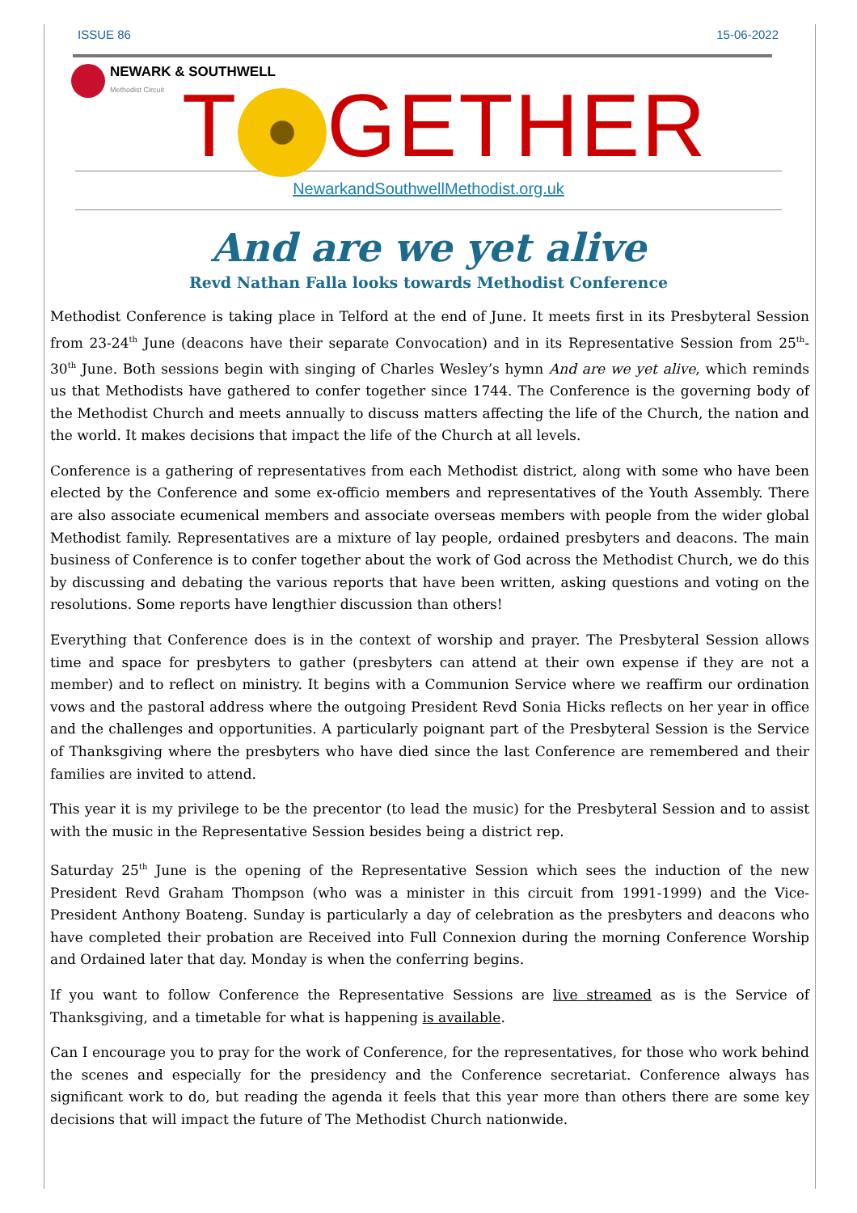ISSUE 86 15-06-2022
NEWARK & SOUTHWELL
Methodist Circuit
T GETHER
NewarkandSouthwellMethodist.org.uk
And are we yet alive
Revd Nathan Falla looks towards Methodist Conference
Methodist Conference is taking place in Telford at the end of June. It meets first in its Presbyteral Session from 23-24<sup>th</sup> June (deacons have their separate Convocation) and in its Representative Session from 25<sup>th</sup>-30<sup>th</sup> June. Both sessions begin with singing of Charles Wesley’s hymn And are we yet alive, which reminds us that Methodists have gathered to confer together since 1744. The Conference is the governing body of the Methodist Church and meets annually to discuss matters affecting the life of the Church, the nation and the world. It makes decisions that impact the life of the Church at all levels.
Conference is a gathering of representatives from each Methodist district, along with some who have been elected by the Conference and some ex-officio members and representatives of the Youth Assembly. There are also associate ecumenical members and associate overseas members with people from the wider global Methodist family. Representatives are a mixture of lay people, ordained presbyters and deacons. The main business of Conference is to confer together about the work of God across the Methodist Church, we do this by discussing and debating the various reports that have been written, asking questions and voting on the resolutions. Some reports have lengthier discussion than others!
Everything that Conference does is in the context of worship and prayer. The Presbyteral Session allows time and space for presbyters to gather (presbyters can attend at their own expense if they are not a member) and to reflect on ministry. It begins with a Communion Service where we reaffirm our ordination vows and the pastoral address where the outgoing President Revd Sonia Hicks reflects on her year in office and the challenges and opportunities. A particularly poignant part of the Presbyteral Session is the Service of Thanksgiving where the presbyters who have died since the last Conference are remembered and their families are invited to attend.
This year it is my privilege to be the precentor (to lead the music) for the Presbyteral Session and to assist with the music in the Representative Session besides being a district rep.
Saturday 25<sup>th</sup> June is the opening of the Representative Session which sees the induction of the new President Revd Graham Thompson (who was a minister in this circuit from 1991-1999) and the Vice-President Anthony Boateng. Sunday is particularly a day of celebration as the presbyters and deacons who have completed their probation are Received into Full Connexion during the morning Conference Worship and Ordained later that day. Monday is when the conferring begins.
If you want to follow Conference the Representative Sessions are live streamed as is the Service of Thanksgiving, and a timetable for what is happening is available.
Can I encourage you to pray for the work of Conference, for the representatives, for those who work behind the scenes and especially for the presidency and the Conference secretariat. Conference always has significant work to do, but reading the agenda it feels that this year more than others there are some key decisions that will impact the future of The Methodist Church nationwide.